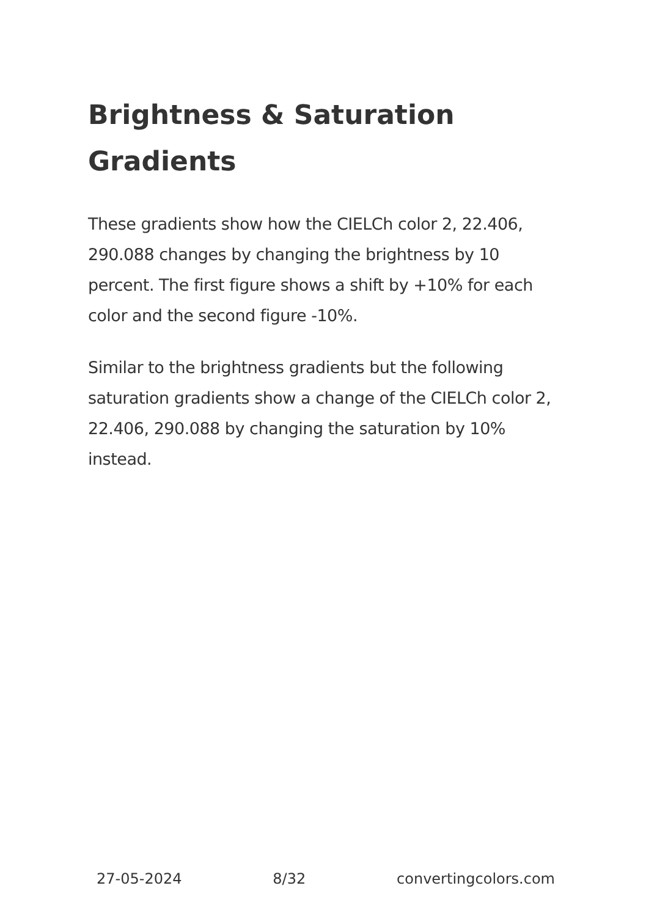Brightness & Saturation Gradients
These gradients show how the CIELCh color 2, 22.406, 290.088 changes by changing the brightness by 10 percent. The first figure shows a shift by +10% for each color and the second figure -10%.
Similar to the brightness gradients but the following saturation gradients show a change of the CIELCh color 2, 22.406, 290.088 by changing the saturation by 10% instead.
27-05-2024 8/32 convertingcolors.com